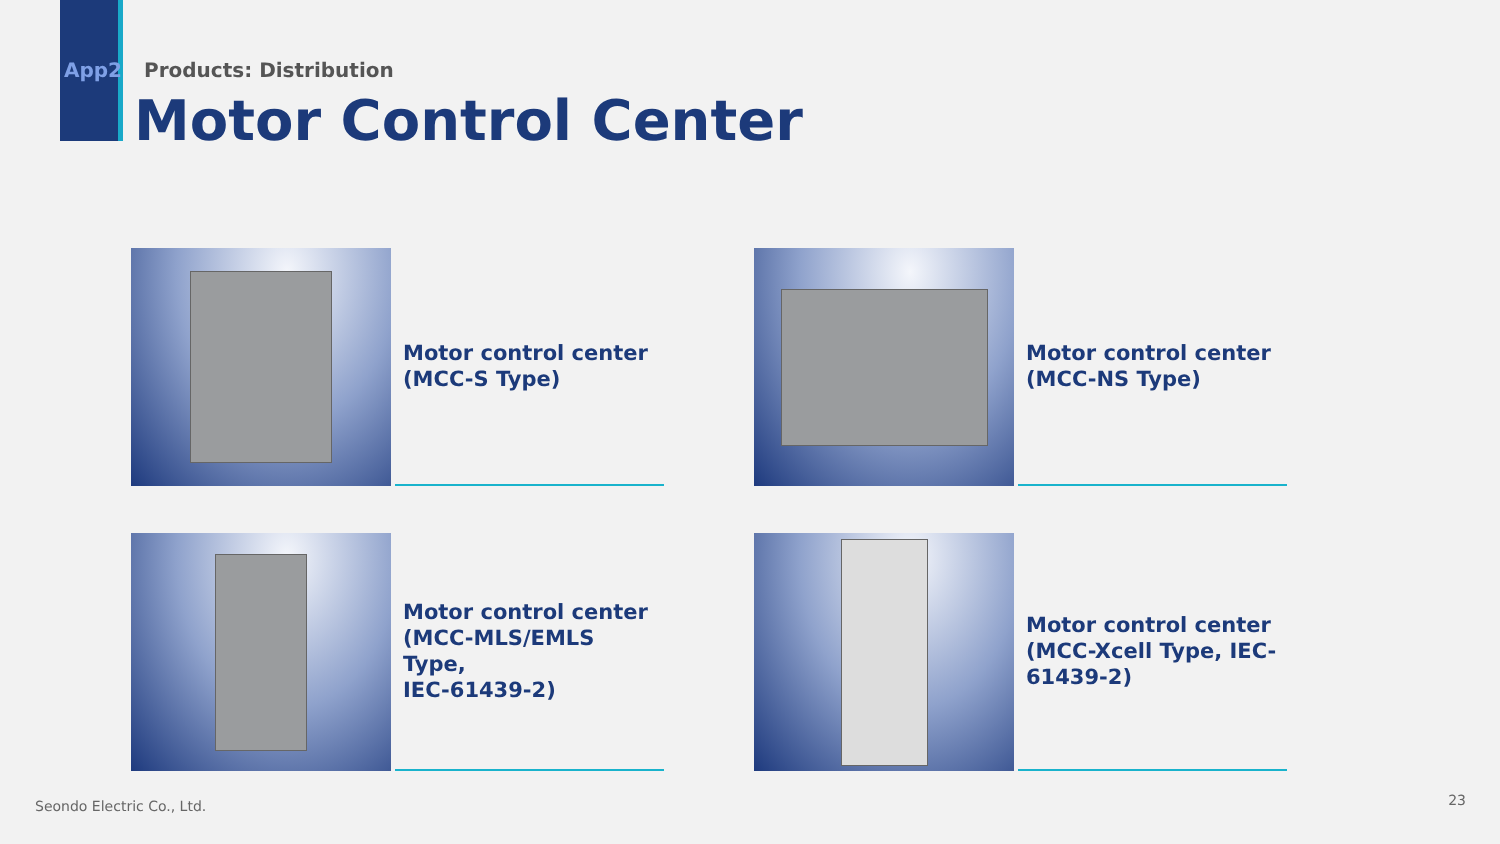App2 Products: Distribution
Motor Control Center
Motor control center
(MCC-S Type)
Motor control center
(MCC-NS Type)
Motor control center
(MCC-MLS/EMLS Type,
IEC-61439-2)
Motor control center
(MCC-Xcell Type, IEC-
61439-2)
Seondo Electric Co., Ltd. 23